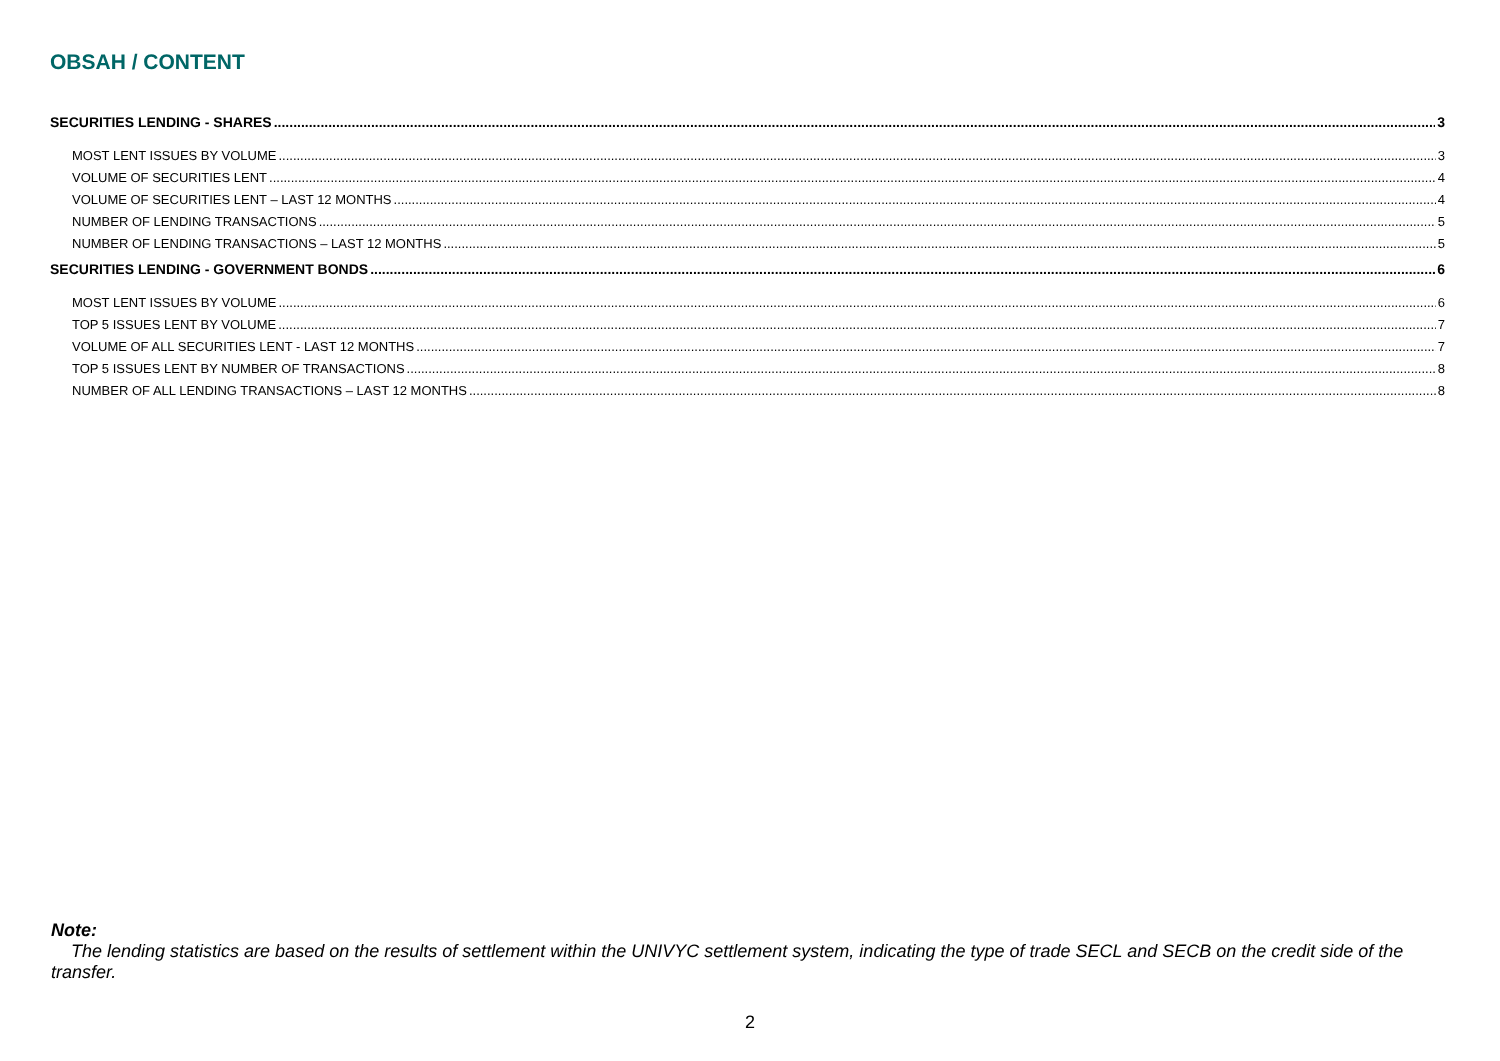OBSAH / CONTENT
SECURITIES LENDING - SHARES 3
MOST LENT ISSUES BY VOLUME 3
VOLUME OF SECURITIES LENT 4
VOLUME OF SECURITIES LENT – LAST 12 MONTHS 4
NUMBER OF LENDING TRANSACTIONS 5
NUMBER OF LENDING TRANSACTIONS – LAST 12 MONTHS 5
SECURITIES LENDING - GOVERNMENT BONDS 6
MOST LENT ISSUES BY VOLUME 6
TOP 5 ISSUES LENT BY VOLUME 7
VOLUME OF ALL SECURITIES LENT - LAST 12 MONTHS 7
TOP 5 ISSUES LENT BY NUMBER OF TRANSACTIONS 8
NUMBER OF ALL LENDING TRANSACTIONS – LAST 12 MONTHS 8
Note:
The lending statistics are based on the results of settlement within the UNIVYC settlement system, indicating the type of trade SECL and SECB on the credit side of the transfer.
2